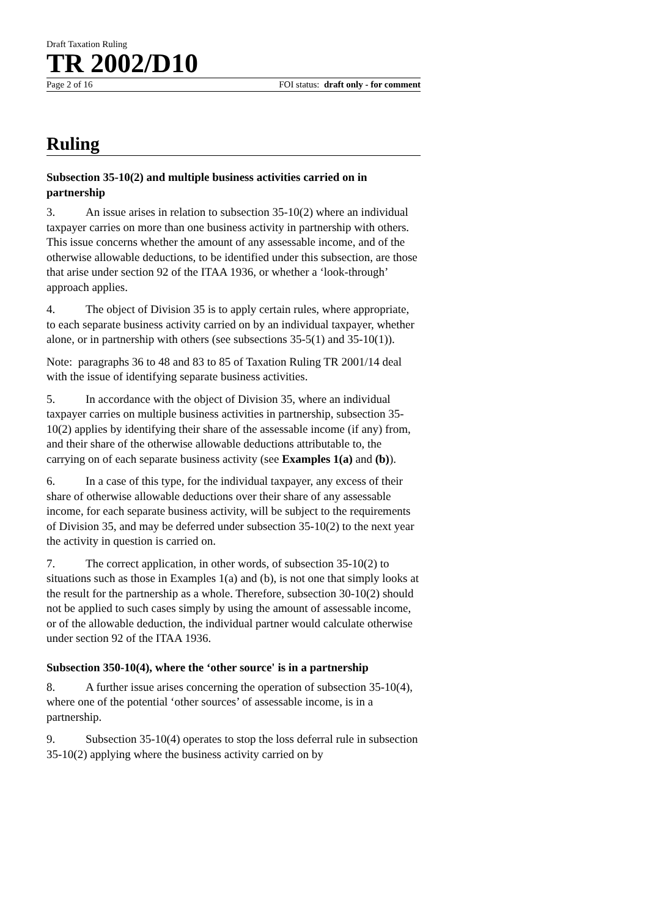Draft Taxation Ruling
TR 2002/D10
Page 2 of 16 FOI status: draft only - for comment
Ruling
Subsection 35-10(2) and multiple business activities carried on in partnership
3. An issue arises in relation to subsection 35-10(2) where an individual taxpayer carries on more than one business activity in partnership with others. This issue concerns whether the amount of any assessable income, and of the otherwise allowable deductions, to be identified under this subsection, are those that arise under section 92 of the ITAA 1936, or whether a ‘look-through’ approach applies.
4. The object of Division 35 is to apply certain rules, where appropriate, to each separate business activity carried on by an individual taxpayer, whether alone, or in partnership with others (see subsections 35-5(1) and 35-10(1)).
Note: paragraphs 36 to 48 and 83 to 85 of Taxation Ruling TR 2001/14 deal with the issue of identifying separate business activities.
5. In accordance with the object of Division 35, where an individual taxpayer carries on multiple business activities in partnership, subsection 35-10(2) applies by identifying their share of the assessable income (if any) from, and their share of the otherwise allowable deductions attributable to, the carrying on of each separate business activity (see Examples 1(a) and (b)).
6. In a case of this type, for the individual taxpayer, any excess of their share of otherwise allowable deductions over their share of any assessable income, for each separate business activity, will be subject to the requirements of Division 35, and may be deferred under subsection 35-10(2) to the next year the activity in question is carried on.
7. The correct application, in other words, of subsection 35-10(2) to situations such as those in Examples 1(a) and (b), is not one that simply looks at the result for the partnership as a whole. Therefore, subsection 30-10(2) should not be applied to such cases simply by using the amount of assessable income, or of the allowable deduction, the individual partner would calculate otherwise under section 92 of the ITAA 1936.
Subsection 350-10(4), where the ‘other source' is in a partnership
8. A further issue arises concerning the operation of subsection 35-10(4), where one of the potential ‘other sources’ of assessable income, is in a partnership.
9. Subsection 35-10(4) operates to stop the loss deferral rule in subsection 35-10(2) applying where the business activity carried on by